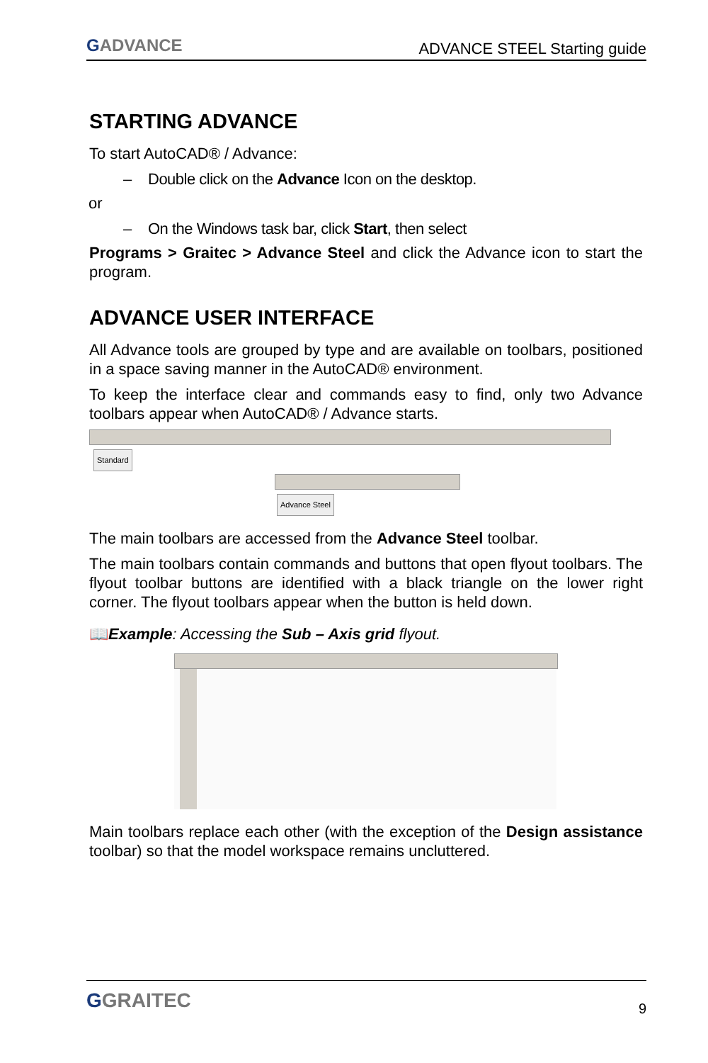GADVANCE
ADVANCE STEEL Starting guide
STARTING ADVANCE
To start AutoCAD® / Advance:
– Double click on the Advance Icon on the desktop.
or
– On the Windows task bar, click Start, then select
Programs > Graitec > Advance Steel and click the Advance icon to start the program.
ADVANCE USER INTERFACE
All Advance tools are grouped by type and are available on toolbars, positioned in a space saving manner in the AutoCAD® environment.
To keep the interface clear and commands easy to find, only two Advance toolbars appear when AutoCAD® / Advance starts.
Standard Advance Steel
The main toolbars are accessed from the Advance Steel toolbar.
The main toolbars contain commands and buttons that open flyout toolbars. The flyout toolbar buttons are identified with a black triangle on the lower right corner. The flyout toolbars appear when the button is held down.
📖Example: Accessing the Sub – Axis grid flyout.
Main toolbars replace each other (with the exception of the Design assistance toolbar) so that the model workspace remains uncluttered.
GGRAITEC
9